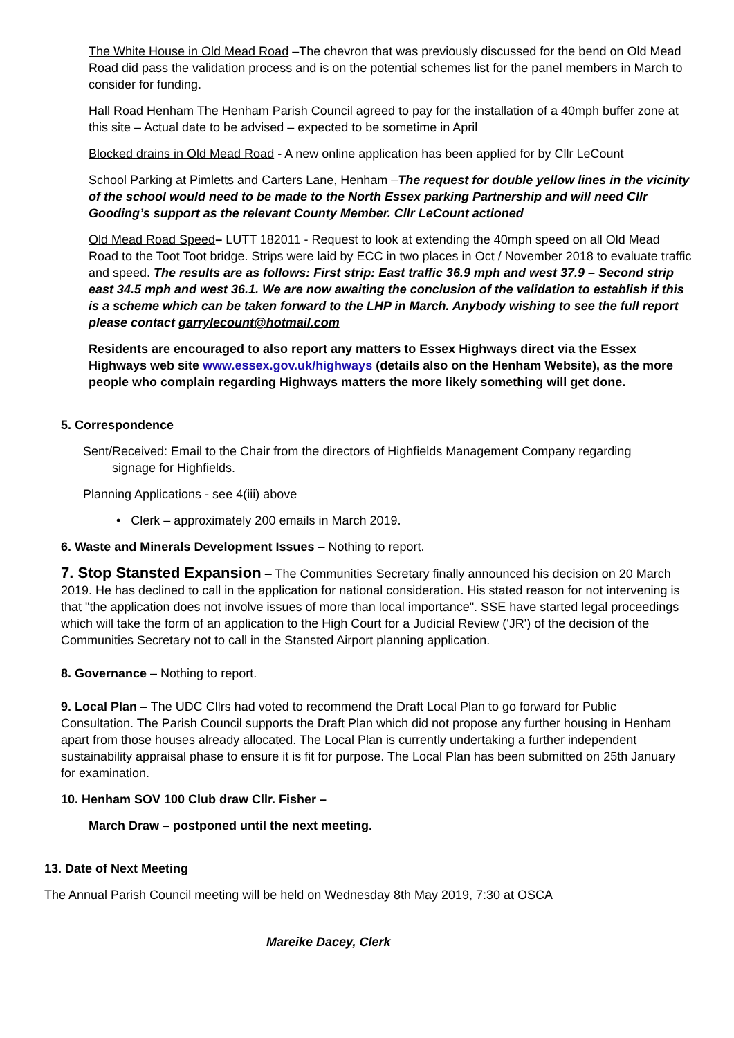The White House in Old Mead Road –The chevron that was previously discussed for the bend on Old Mead Road did pass the validation process and is on the potential schemes list for the panel members in March to consider for funding.
Hall Road Henham The Henham Parish Council agreed to pay for the installation of a 40mph buffer zone at this site – Actual date to be advised – expected to be sometime in April
Blocked drains in Old Mead Road - A new online application has been applied for by Cllr LeCount
School Parking at Pimletts and Carters Lane, Henham –The request for double yellow lines in the vicinity of the school would need to be made to the North Essex parking Partnership and will need Cllr Gooding’s support as the relevant County Member. Cllr LeCount actioned
Old Mead Road Speed– LUTT 182011 - Request to look at extending the 40mph speed on all Old Mead Road to the Toot Toot bridge. Strips were laid by ECC in two places in Oct / November 2018 to evaluate traffic and speed. The results are as follows: First strip: East traffic 36.9 mph and west 37.9 – Second strip east 34.5 mph and west 36.1. We are now awaiting the conclusion of the validation to establish if this is a scheme which can be taken forward to the LHP in March. Anybody wishing to see the full report please contact garrylecount@hotmail.com
Residents are encouraged to also report any matters to Essex Highways direct via the Essex Highways web site www.essex.gov.uk/highways (details also on the Henham Website), as the more people who complain regarding Highways matters the more likely something will get done.
5. Correspondence
Sent/Received: Email to the Chair from the directors of Highfields Management Company regarding
signage for Highfields.
Planning Applications - see 4(iii) above
• Clerk – approximately 200 emails in March 2019.
6. Waste and Minerals Development Issues – Nothing to report.
7. Stop Stansted Expansion – The Communities Secretary finally announced his decision on 20 March 2019. He has declined to call in the application for national consideration. His stated reason for not intervening is that "the application does not involve issues of more than local importance". SSE have started legal proceedings which will take the form of an application to the High Court for a Judicial Review ('JR') of the decision of the Communities Secretary not to call in the Stansted Airport planning application.
8. Governance – Nothing to report.
9. Local Plan – The UDC Cllrs had voted to recommend the Draft Local Plan to go forward for Public Consultation. The Parish Council supports the Draft Plan which did not propose any further housing in Henham apart from those houses already allocated. The Local Plan is currently undertaking a further independent sustainability appraisal phase to ensure it is fit for purpose. The Local Plan has been submitted on 25th January for examination.
10. Henham SOV 100 Club draw Cllr. Fisher –
March Draw – postponed until the next meeting.
13. Date of Next Meeting
The Annual Parish Council meeting will be held on Wednesday 8th May 2019, 7:30 at OSCA
Mareike Dacey, Clerk